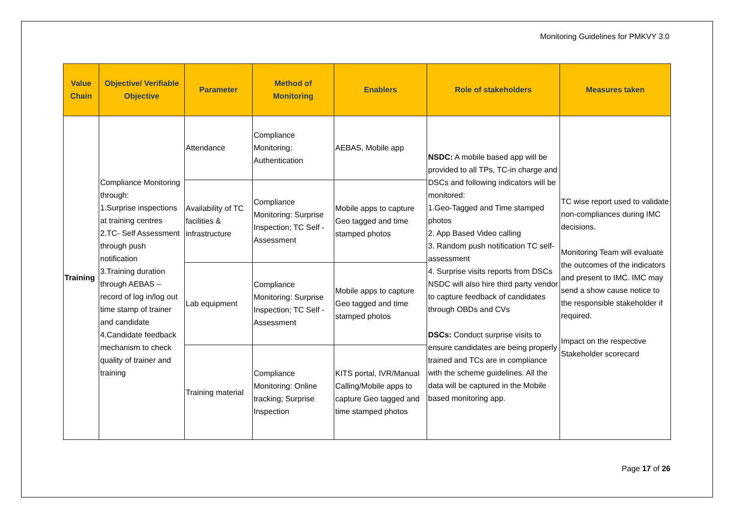Monitoring Guidelines for PMKVY 3.0
| Value Chain | Objective/ Verifiable Objective | Parameter | Method of Monitoring | Enablers | Role of stakeholders | Measures taken |
| --- | --- | --- | --- | --- | --- | --- |
| Training | Compliance Monitoring through: 1.Surprise inspections at training centres 2.TC- Self Assessment through push notification 3.Training duration through AEBAS – record of log in/log out time stamp of trainer and candidate 4.Candidate feedback mechanism to check quality of trainer and training | Attendance | Compliance Monitoring: Authentication | AEBAS, Mobile app | NSDC: A mobile based app will be provided to all TPs, TC-in charge and DSCs and following indicators will be monitored: 1.Geo-Tagged and Time stamped photos 2. App Based Video calling 3. Random push notification TC self-assessment 4. Surprise visits reports from DSCs NSDC will also hire third party vendor to capture feedback of candidates through OBDs and CVs DSCs: Conduct surprise visits to ensure candidates are being properly trained and TCs are in compliance with the scheme guidelines. All the data will be captured in the Mobile based monitoring app. | TC wise report used to validate non-compliances during IMC decisions. Monitoring Team will evaluate the outcomes of the indicators and present to IMC. IMC may send a show cause notice to the responsible stakeholder if required. Impact on the respective Stakeholder scorecard |
| | | Availability of TC facilities & infrastructure | Compliance Monitoring: Surprise Inspection; TC Self -Assessment | Mobile apps to capture Geo tagged and time stamped photos | | |
| | | Lab equipment | Compliance Monitoring: Surprise Inspection; TC Self -Assessment | Mobile apps to capture Geo tagged and time stamped photos | | |
| | | Training material | Compliance Monitoring: Online tracking; Surprise Inspection | KITS portal, IVR/Manual Calling/Mobile apps to capture Geo tagged and time stamped photos | | |
Page 17 of 26